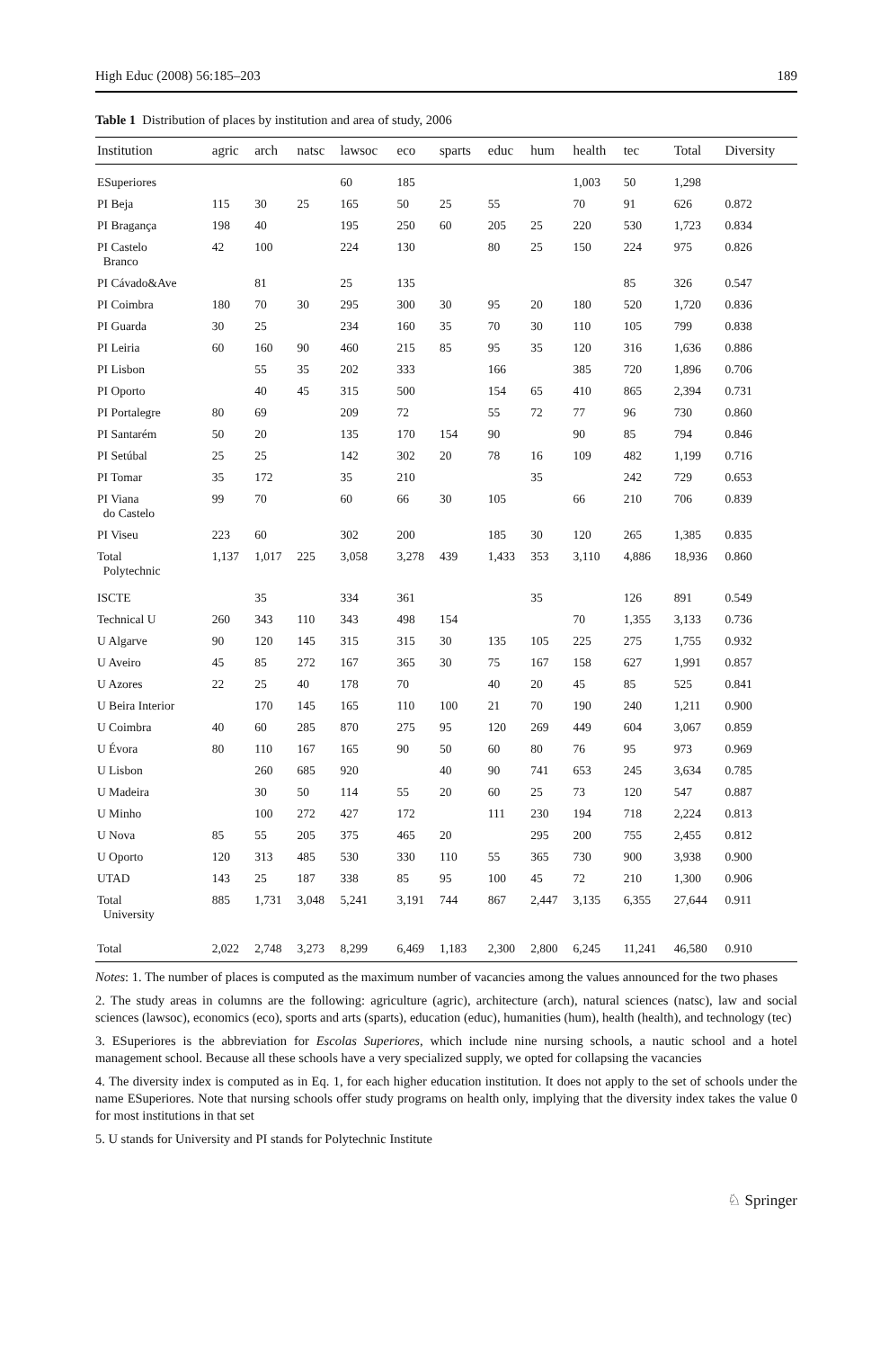High Educ (2008) 56:185–203 189
Table 1 Distribution of places by institution and area of study, 2006
| Institution | agric | arch | natsc | lawsoc | eco | sparts | educ | hum | health | tec | Total | Diversity |
| --- | --- | --- | --- | --- | --- | --- | --- | --- | --- | --- | --- | --- |
| ESuperiores | | | | 60 | 185 | | | | 1,003 | 50 | 1,298 | |
| PI Beja | 115 | 30 | 25 | 165 | 50 | 25 | 55 | | 70 | 91 | 626 | 0.872 |
| PI Bragança | 198 | 40 | | 195 | 250 | 60 | 205 | 25 | 220 | 530 | 1,723 | 0.834 |
| PI Castelo Branco | 42 | 100 | | 224 | 130 | | 80 | 25 | 150 | 224 | 975 | 0.826 |
| PI Cávado&Ave | | 81 | | 25 | 135 | | | | | 85 | 326 | 0.547 |
| PI Coimbra | 180 | 70 | 30 | 295 | 300 | 30 | 95 | 20 | 180 | 520 | 1,720 | 0.836 |
| PI Guarda | 30 | 25 | | 234 | 160 | 35 | 70 | 30 | 110 | 105 | 799 | 0.838 |
| PI Leiria | 60 | 160 | 90 | 460 | 215 | 85 | 95 | 35 | 120 | 316 | 1,636 | 0.886 |
| PI Lisbon | | 55 | 35 | 202 | 333 | | 166 | | 385 | 720 | 1,896 | 0.706 |
| PI Oporto | | 40 | 45 | 315 | 500 | | 154 | 65 | 410 | 865 | 2,394 | 0.731 |
| PI Portalegre | 80 | 69 | | 209 | 72 | | 55 | 72 | 77 | 96 | 730 | 0.860 |
| PI Santarém | 50 | 20 | | 135 | 170 | 154 | 90 | | 90 | 85 | 794 | 0.846 |
| PI Setúbal | 25 | 25 | | 142 | 302 | 20 | 78 | 16 | 109 | 482 | 1,199 | 0.716 |
| PI Tomar | 35 | 172 | | 35 | 210 | | | 35 | | 242 | 729 | 0.653 |
| PI Viana do Castelo | 99 | 70 | | 60 | 66 | 30 | 105 | | 66 | 210 | 706 | 0.839 |
| PI Viseu | 223 | 60 | | 302 | 200 | | 185 | 30 | 120 | 265 | 1,385 | 0.835 |
| Total Polytechnic | 1,137 | 1,017 | 225 | 3,058 | 3,278 | 439 | 1,433 | 353 | 3,110 | 4,886 | 18,936 | 0.860 |
| ISCTE | | 35 | | 334 | 361 | | | 35 | | 126 | 891 | 0.549 |
| Technical U | 260 | 343 | 110 | 343 | 498 | 154 | | | 70 | 1,355 | 3,133 | 0.736 |
| U Algarve | 90 | 120 | 145 | 315 | 315 | 30 | 135 | 105 | 225 | 275 | 1,755 | 0.932 |
| U Aveiro | 45 | 85 | 272 | 167 | 365 | 30 | 75 | 167 | 158 | 627 | 1,991 | 0.857 |
| U Azores | 22 | 25 | 40 | 178 | 70 | | 40 | 20 | 45 | 85 | 525 | 0.841 |
| U Beira Interior | | 170 | 145 | 165 | 110 | 100 | 21 | 70 | 190 | 240 | 1,211 | 0.900 |
| U Coimbra | 40 | 60 | 285 | 870 | 275 | 95 | 120 | 269 | 449 | 604 | 3,067 | 0.859 |
| U Évora | 80 | 110 | 167 | 165 | 90 | 50 | 60 | 80 | 76 | 95 | 973 | 0.969 |
| U Lisbon | | 260 | 685 | 920 | | 40 | 90 | 741 | 653 | 245 | 3,634 | 0.785 |
| U Madeira | | 30 | 50 | 114 | 55 | 20 | 60 | 25 | 73 | 120 | 547 | 0.887 |
| U Minho | | 100 | 272 | 427 | 172 | | 111 | 230 | 194 | 718 | 2,224 | 0.813 |
| U Nova | 85 | 55 | 205 | 375 | 465 | 20 | | 295 | 200 | 755 | 2,455 | 0.812 |
| U Oporto | 120 | 313 | 485 | 530 | 330 | 110 | 55 | 365 | 730 | 900 | 3,938 | 0.900 |
| UTAD | 143 | 25 | 187 | 338 | 85 | 95 | 100 | 45 | 72 | 210 | 1,300 | 0.906 |
| Total University | 885 | 1,731 | 3,048 | 5,241 | 3,191 | 744 | 867 | 2,447 | 3,135 | 6,355 | 27,644 | 0.911 |
| Total | 2,022 | 2,748 | 3,273 | 8,299 | 6,469 | 1,183 | 2,300 | 2,800 | 6,245 | 11,241 | 46,580 | 0.910 |
Notes: 1. The number of places is computed as the maximum number of vacancies among the values announced for the two phases
2. The study areas in columns are the following: agriculture (agric), architecture (arch), natural sciences (natsc), law and social sciences (lawsoc), economics (eco), sports and arts (sparts), education (educ), humanities (hum), health (health), and technology (tec)
3. ESuperiores is the abbreviation for Escolas Superiores, which include nine nursing schools, a nautic school and a hotel management school. Because all these schools have a very specialized supply, we opted for collapsing the vacancies
4. The diversity index is computed as in Eq. 1, for each higher education institution. It does not apply to the set of schools under the name ESuperiores. Note that nursing schools offer study programs on health only, implying that the diversity index takes the value 0 for most institutions in that set
5. U stands for University and PI stands for Polytechnic Institute
♘ Springer